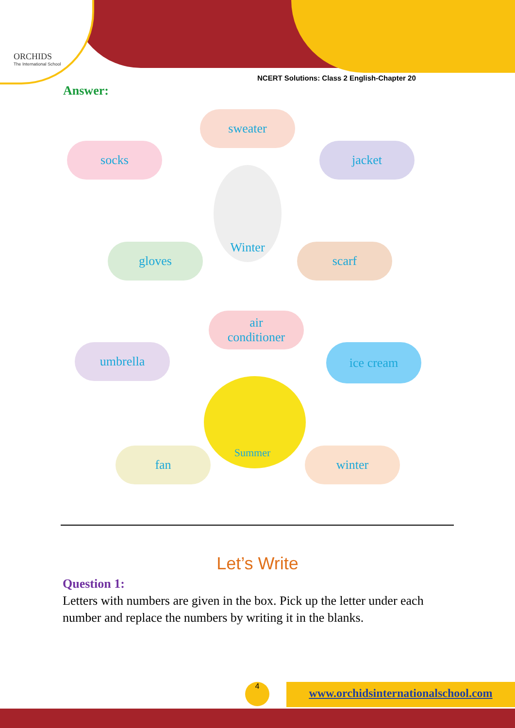ORCHIDS
The International School
NCERT Solutions: Class 2 English-Chapter 20
Answer:
sweater
socks jacket
Winter
gloves scarf
air
conditioner
umbrella ice cream
Summer
fan winter
Let’s Write
Question 1:
Letters with numbers are given in the box. Pick up the letter under each number and replace the numbers by writing it in the blanks.
4
www.orchidsinternationalschool.com